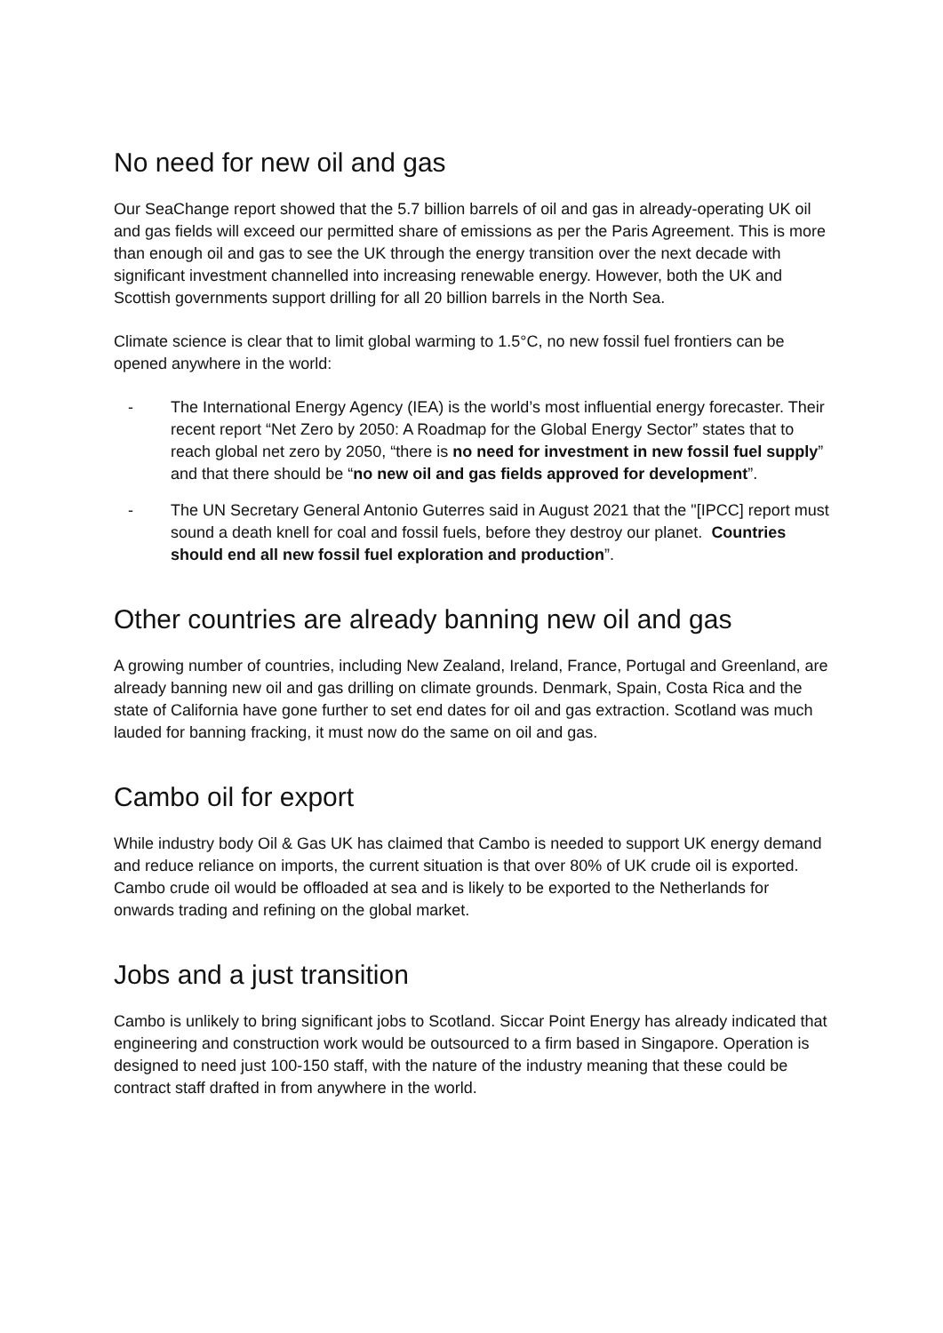No need for new oil and gas
Our SeaChange report showed that the 5.7 billion barrels of oil and gas in already-operating UK oil and gas fields will exceed our permitted share of emissions as per the Paris Agreement. This is more than enough oil and gas to see the UK through the energy transition over the next decade with significant investment channelled into increasing renewable energy. However, both the UK and Scottish governments support drilling for all 20 billion barrels in the North Sea.
Climate science is clear that to limit global warming to 1.5°C, no new fossil fuel frontiers can be opened anywhere in the world:
- The International Energy Agency (IEA) is the world’s most influential energy forecaster. Their recent report “Net Zero by 2050: A Roadmap for the Global Energy Sector” states that to reach global net zero by 2050, “there is no need for investment in new fossil fuel supply” and that there should be “no new oil and gas fields approved for development”.
- The UN Secretary General Antonio Guterres said in August 2021 that the "[IPCC] report must sound a death knell for coal and fossil fuels, before they destroy our planet. Countries should end all new fossil fuel exploration and production”.
Other countries are already banning new oil and gas
A growing number of countries, including New Zealand, Ireland, France, Portugal and Greenland, are already banning new oil and gas drilling on climate grounds. Denmark, Spain, Costa Rica and the state of California have gone further to set end dates for oil and gas extraction. Scotland was much lauded for banning fracking, it must now do the same on oil and gas.
Cambo oil for export
While industry body Oil & Gas UK has claimed that Cambo is needed to support UK energy demand and reduce reliance on imports, the current situation is that over 80% of UK crude oil is exported. Cambo crude oil would be offloaded at sea and is likely to be exported to the Netherlands for onwards trading and refining on the global market.
Jobs and a just transition
Cambo is unlikely to bring significant jobs to Scotland. Siccar Point Energy has already indicated that engineering and construction work would be outsourced to a firm based in Singapore. Operation is designed to need just 100-150 staff, with the nature of the industry meaning that these could be contract staff drafted in from anywhere in the world.